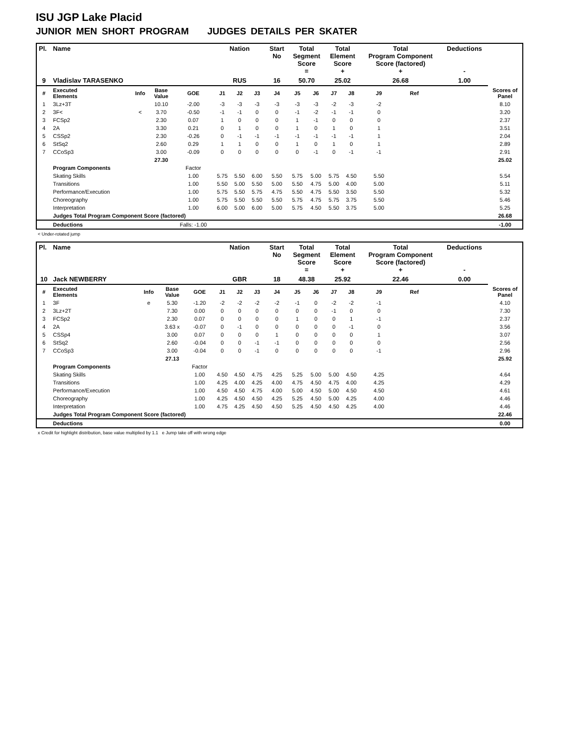ISU JGP Lake Placid
JUNIOR MEN SHORT PROGRAM JUDGES DETAILS PER SKATER
| Pl. | Name | | | | Nation | | | Start No | Total Segment Score = | | Total Element Score + | | Total Program Component Score (factored) + | | | Deductions - | |
| --- | --- | --- | --- | --- | --- | --- | --- | --- | --- | --- | --- | --- | --- | --- | --- | --- | --- |
| 9 | Vladislav TARASENKO | | | | RUS | | | 16 | 50.70 | | 25.02 | | 26.68 | | | 1.00 | |
| # | Executed Elements | Info | Base Value | GOE | J1 | J2 | J3 | J4 | J5 | J6 | J7 | J8 | J9 | Ref | | | Scores of Panel |
| 1 | 3Lz+3T | | 10.10 | -2.00 | -3 | -3 | -3 | -3 | -3 | -3 | -2 | -3 | -2 | | | | 8.10 |
| 2 | 3F< | < | 3.70 | -0.50 | -1 | -1 | 0 | 0 | -1 | -2 | -1 | -1 | 0 | | | | 3.20 |
| 3 | FCSp2 | | 2.30 | 0.07 | 1 | 0 | 0 | 0 | 1 | -1 | 0 | 0 | 0 | | | | 2.37 |
| 4 | 2A | | 3.30 | 0.21 | 0 | 1 | 0 | 0 | 1 | 0 | 1 | 0 | 1 | | | | 3.51 |
| 5 | CSSp2 | | 2.30 | -0.26 | 0 | -1 | -1 | -1 | -1 | -1 | -1 | -1 | 1 | | | | 2.04 |
| 6 | StSq2 | | 2.60 | 0.29 | 1 | 1 | 0 | 0 | 1 | 0 | 1 | 0 | 1 | | | | 2.89 |
| 7 | CCoSp3 | | 3.00 | -0.09 | 0 | 0 | 0 | 0 | 0 | -1 | 0 | -1 | -1 | | | | 2.91 |
| | | | 27.30 | | | | | | | | | | | | | | 25.02 |
| | Program Components | | | Factor | | | | | | | | | | | | | |
| | Skating Skills | | | 1.00 | 5.75 | 5.50 | 6.00 | 5.50 | 5.75 | 5.00 | 5.75 | 4.50 | 5.50 | | | | 5.54 |
| | Transitions | | | 1.00 | 5.50 | 5.00 | 5.50 | 5.00 | 5.50 | 4.75 | 5.00 | 4.00 | 5.00 | | | | 5.11 |
| | Performance/Execution | | | 1.00 | 5.75 | 5.50 | 5.75 | 4.75 | 5.50 | 4.75 | 5.50 | 3.50 | 5.50 | | | | 5.32 |
| | Choreography | | | 1.00 | 5.75 | 5.50 | 5.50 | 5.50 | 5.75 | 4.75 | 5.75 | 3.75 | 5.50 | | | | 5.46 |
| | Interpretation | | | 1.00 | 6.00 | 5.00 | 6.00 | 5.00 | 5.75 | 4.50 | 5.50 | 3.75 | 5.00 | | | | 5.25 |
| | Judges Total Program Component Score (factored) | | | | | | | | | | | | | | | | 26.68 |
| | Deductions | | | Falls: -1.00 | | | | | | | | | | | | | -1.00 |
< Under-rotated jump
| Pl. | Name | | | | Nation | | | Start No | Total Segment Score = | | Total Element Score + | | Total Program Component Score (factored) + | | | Deductions - | |
| --- | --- | --- | --- | --- | --- | --- | --- | --- | --- | --- | --- | --- | --- | --- | --- | --- | --- |
| 10 | Jack NEWBERRY | | | | GBR | | | 18 | 48.38 | | 25.92 | | 22.46 | | | 0.00 | |
| # | Executed Elements | Info | Base Value | GOE | J1 | J2 | J3 | J4 | J5 | J6 | J7 | J8 | J9 | Ref | | | Scores of Panel |
| 1 | 3F | e | 5.30 | -1.20 | -2 | -2 | -2 | -2 | -1 | 0 | -2 | -2 | -1 | | | | 4.10 |
| 2 | 3Lz+2T | | 7.30 | 0.00 | 0 | 0 | 0 | 0 | 0 | 0 | -1 | 0 | 0 | | | | 7.30 |
| 3 | FCSp2 | | 2.30 | 0.07 | 0 | 0 | 0 | 0 | 1 | 0 | 0 | 1 | -1 | | | | 2.37 |
| 4 | 2A | | 3.63 x | -0.07 | 0 | -1 | 0 | 0 | 0 | 0 | 0 | -1 | 0 | | | | 3.56 |
| 5 | CSSp4 | | 3.00 | 0.07 | 0 | 0 | 0 | 1 | 0 | 0 | 0 | 0 | 1 | | | | 3.07 |
| 6 | StSq2 | | 2.60 | -0.04 | 0 | 0 | -1 | -1 | 0 | 0 | 0 | 0 | 0 | | | | 2.56 |
| 7 | CCoSp3 | | 3.00 | -0.04 | 0 | 0 | -1 | 0 | 0 | 0 | 0 | 0 | -1 | | | | 2.96 |
| | | | 27.13 | | | | | | | | | | | | | | 25.92 |
| | Program Components | | | Factor | | | | | | | | | | | | | |
| | Skating Skills | | | 1.00 | 4.50 | 4.50 | 4.75 | 4.25 | 5.25 | 5.00 | 5.00 | 4.50 | 4.25 | | | | 4.64 |
| | Transitions | | | 1.00 | 4.25 | 4.00 | 4.25 | 4.00 | 4.75 | 4.50 | 4.75 | 4.00 | 4.25 | | | | 4.29 |
| | Performance/Execution | | | 1.00 | 4.50 | 4.50 | 4.75 | 4.00 | 5.00 | 4.50 | 5.00 | 4.50 | 4.50 | | | | 4.61 |
| | Choreography | | | 1.00 | 4.25 | 4.50 | 4.50 | 4.25 | 5.25 | 4.50 | 5.00 | 4.25 | 4.00 | | | | 4.46 |
| | Interpretation | | | 1.00 | 4.75 | 4.25 | 4.50 | 4.50 | 5.25 | 4.50 | 4.50 | 4.25 | 4.00 | | | | 4.46 |
| | Judges Total Program Component Score (factored) | | | | | | | | | | | | | | | | 22.46 |
| | Deductions | | | | | | | | | | | | | | | | 0.00 |
x Credit for highlight distribution, base value multiplied by 1.1 e Jump take off with wrong edge